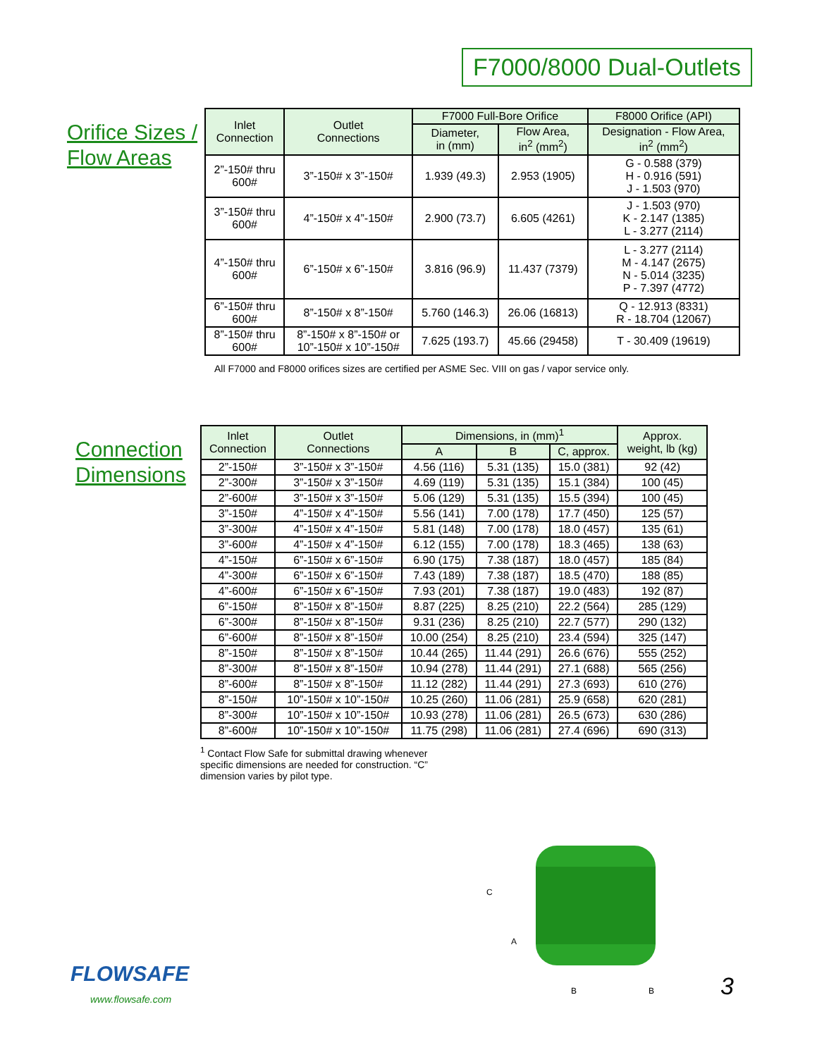F7000/8000 Dual-Outlets
Orifice Sizes /
Flow Areas
| Inlet Connection | Outlet Connections | F7000 Full-Bore Orifice | | F8000 Orifice (API) |
| --- | --- | --- | --- | --- |
| | | Diameter, in (mm) | Flow Area, in<sup>2</sup> (mm<sup>2</sup>) | Designation - Flow Area, in<sup>2</sup> (mm<sup>2</sup>) |
| 2”-150# thru 600# | 3”-150# x 3”-150# | 1.939 (49.3) | 2.953 (1905) | G - 0.588 (379) H - 0.916 (591) J - 1.503 (970) |
| 3”-150# thru 600# | 4”-150# x 4”-150# | 2.900 (73.7) | 6.605 (4261) | J - 1.503 (970) K - 2.147 (1385) L - 3.277 (2114) |
| 4”-150# thru 600# | 6”-150# x 6”-150# | 3.816 (96.9) | 11.437 (7379) | L - 3.277 (2114) M - 4.147 (2675) N - 5.014 (3235) P - 7.397 (4772) |
| 6”-150# thru 600# | 8”-150# x 8”-150# | 5.760 (146.3) | 26.06 (16813) | Q - 12.913 (8331) R - 18.704 (12067) |
| 8”-150# thru 600# | 8”-150# x 8”-150# or 10”-150# x 10”-150# | 7.625 (193.7) | 45.66 (29458) | T - 30.409 (19619) |
All F7000 and F8000 orifices sizes are certified per ASME Sec. VIII on gas / vapor service only.
Connection
Dimensions
| Inlet Connection | Outlet Connections | Dimensions, in (mm)<sup>1</sup> | | | Approx. weight, lb (kg) |
| --- | --- | --- | --- | --- | --- |
| | | A | B | C, approx. | |
| 2”-150# | 3”-150# x 3”-150# | 4.56 (116) | 5.31 (135) | 15.0 (381) | 92 (42) |
| 2”-300# | 3”-150# x 3”-150# | 4.69 (119) | 5.31 (135) | 15.1 (384) | 100 (45) |
| 2”-600# | 3”-150# x 3”-150# | 5.06 (129) | 5.31 (135) | 15.5 (394) | 100 (45) |
| 3”-150# | 4”-150# x 4”-150# | 5.56 (141) | 7.00 (178) | 17.7 (450) | 125 (57) |
| 3”-300# | 4”-150# x 4”-150# | 5.81 (148) | 7.00 (178) | 18.0 (457) | 135 (61) |
| 3”-600# | 4”-150# x 4”-150# | 6.12 (155) | 7.00 (178) | 18.3 (465) | 138 (63) |
| 4”-150# | 6”-150# x 6”-150# | 6.90 (175) | 7.38 (187) | 18.0 (457) | 185 (84) |
| 4”-300# | 6”-150# x 6”-150# | 7.43 (189) | 7.38 (187) | 18.5 (470) | 188 (85) |
| 4”-600# | 6”-150# x 6”-150# | 7.93 (201) | 7.38 (187) | 19.0 (483) | 192 (87) |
| 6”-150# | 8”-150# x 8”-150# | 8.87 (225) | 8.25 (210) | 22.2 (564) | 285 (129) |
| 6”-300# | 8”-150# x 8”-150# | 9.31 (236) | 8.25 (210) | 22.7 (577) | 290 (132) |
| 6”-600# | 8”-150# x 8”-150# | 10.00 (254) | 8.25 (210) | 23.4 (594) | 325 (147) |
| 8”-150# | 8”-150# x 8”-150# | 10.44 (265) | 11.44 (291) | 26.6 (676) | 555 (252) |
| 8”-300# | 8”-150# x 8”-150# | 10.94 (278) | 11.44 (291) | 27.1 (688) | 565 (256) |
| 8”-600# | 8”-150# x 8”-150# | 11.12 (282) | 11.44 (291) | 27.3 (693) | 610 (276) |
| 8”-150# | 10”-150# x 10”-150# | 10.25 (260) | 11.06 (281) | 25.9 (658) | 620 (281) |
| 8”-300# | 10”-150# x 10”-150# | 10.93 (278) | 11.06 (281) | 26.5 (673) | 630 (286) |
| 8”-600# | 10”-150# x 10”-150# | 11.75 (298) | 11.06 (281) | 27.4 (696) | 690 (313) |
<sup>1</sup> Contact Flow Safe for submittal drawing whenever specific dimensions are needed for construction. “C” dimension varies by pilot type.
C
A
B
B
FLOWSAFE
www.flowsafe.com 3